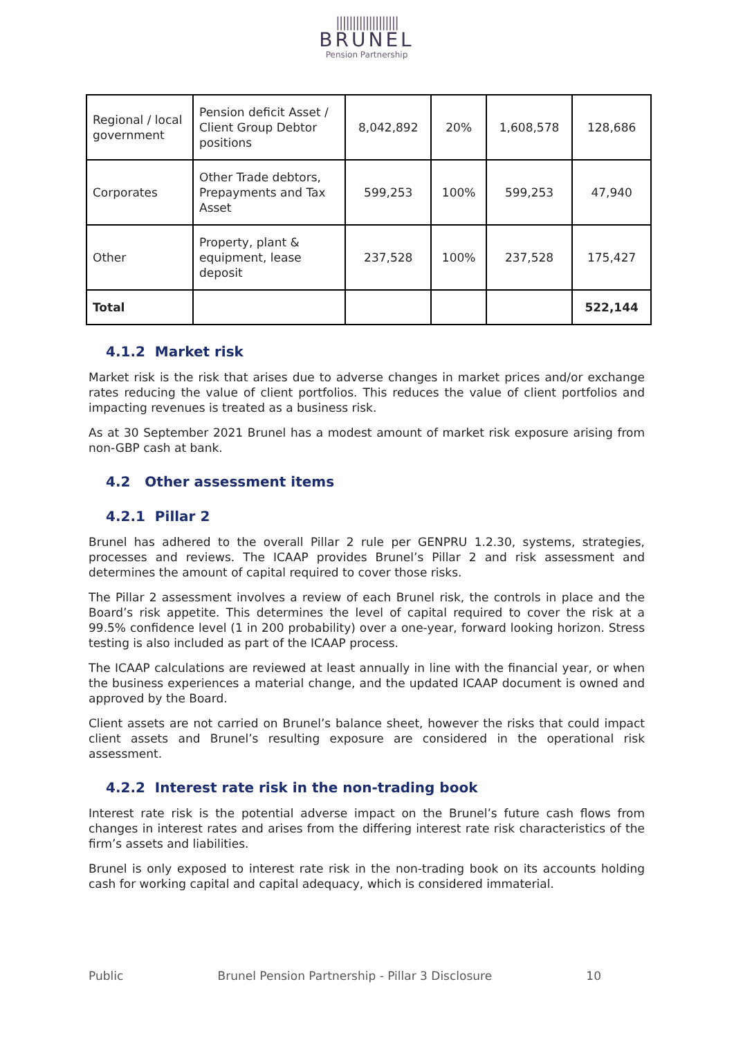|||||||||||||||||||
BRUNEL
Pension Partnership
| Regional / local government | Pension deficit Asset / Client Group Debtor positions | 8,042,892 | 20% | 1,608,578 | 128,686 |
| Corporates | Other Trade debtors, Prepayments and Tax Asset | 599,253 | 100% | 599,253 | 47,940 |
| Other | Property, plant & equipment, lease deposit | 237,528 | 100% | 237,528 | 175,427 |
| Total | | | | | 522,144 |
4.1.2 Market risk
Market risk is the risk that arises due to adverse changes in market prices and/or exchange rates reducing the value of client portfolios. This reduces the value of client portfolios and impacting revenues is treated as a business risk.
As at 30 September 2021 Brunel has a modest amount of market risk exposure arising from non-GBP cash at bank.
4.2 Other assessment items
4.2.1 Pillar 2
Brunel has adhered to the overall Pillar 2 rule per GENPRU 1.2.30, systems, strategies, processes and reviews. The ICAAP provides Brunel’s Pillar 2 and risk assessment and determines the amount of capital required to cover those risks.
The Pillar 2 assessment involves a review of each Brunel risk, the controls in place and the Board’s risk appetite. This determines the level of capital required to cover the risk at a 99.5% confidence level (1 in 200 probability) over a one-year, forward looking horizon. Stress testing is also included as part of the ICAAP process.
The ICAAP calculations are reviewed at least annually in line with the financial year, or when the business experiences a material change, and the updated ICAAP document is owned and approved by the Board.
Client assets are not carried on Brunel’s balance sheet, however the risks that could impact client assets and Brunel’s resulting exposure are considered in the operational risk assessment.
4.2.2 Interest rate risk in the non-trading book
Interest rate risk is the potential adverse impact on the Brunel’s future cash flows from changes in interest rates and arises from the differing interest rate risk characteristics of the firm’s assets and liabilities.
Brunel is only exposed to interest rate risk in the non-trading book on its accounts holding cash for working capital and capital adequacy, which is considered immaterial.
Public Brunel Pension Partnership - Pillar 3 Disclosure 10